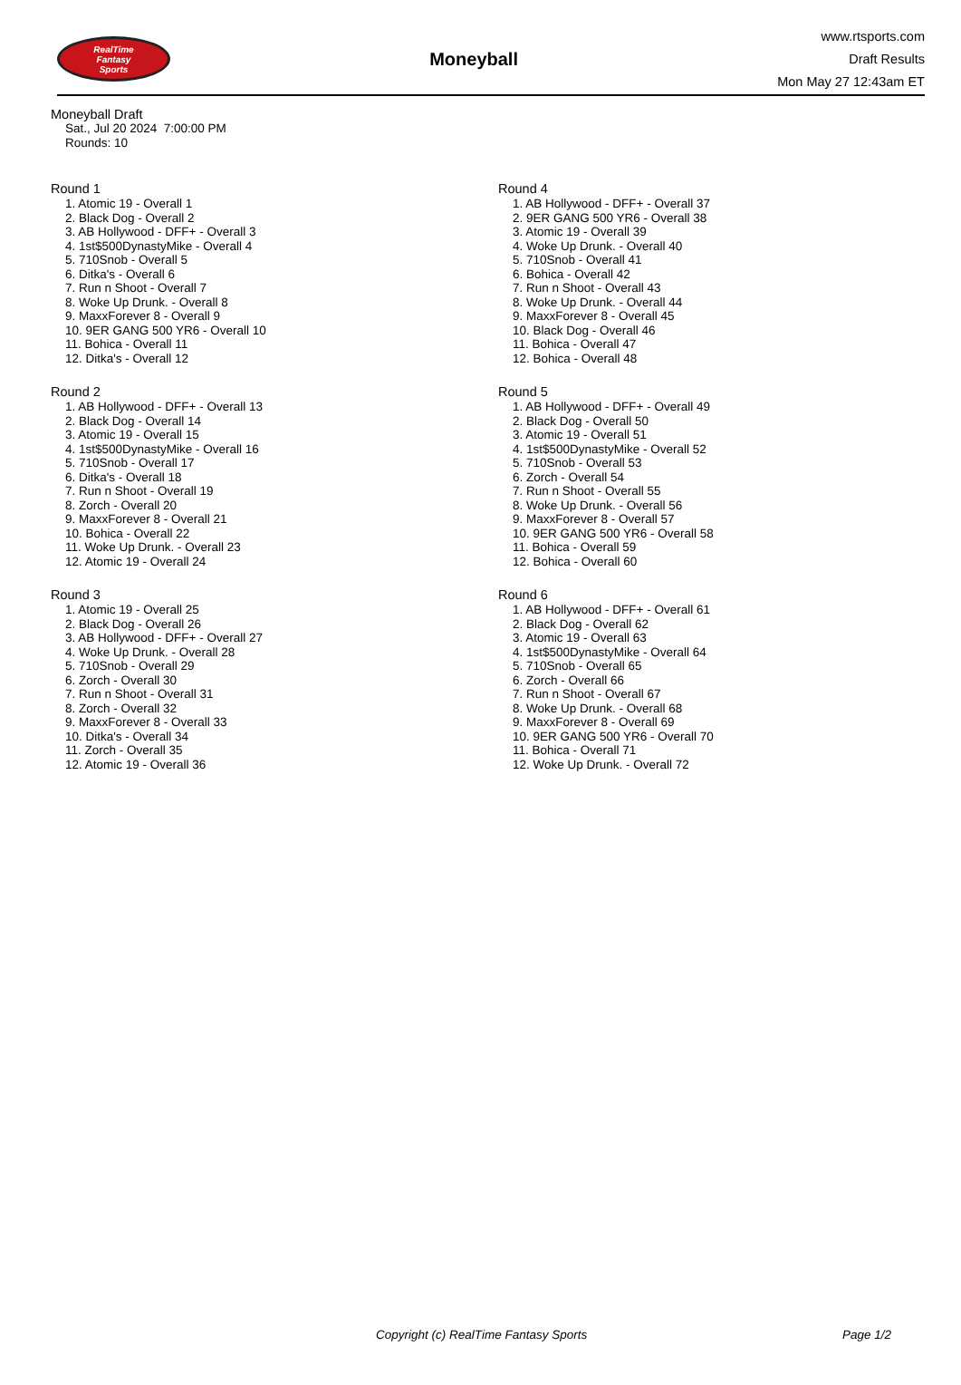RealTime
Fantasy
Sports
Moneyball
www.rtsports.com
Draft Results
Mon May 27 12:43am ET
Moneyball Draft
Sat., Jul 20 2024 7:00:00 PM
Rounds: 10
Round 1
1. Atomic 19 - Overall 1
2. Black Dog - Overall 2
3. AB Hollywood - DFF+ - Overall 3
4. 1st$500DynastyMike - Overall 4
5. 710Snob - Overall 5
6. Ditka's - Overall 6
7. Run n Shoot - Overall 7
8. Woke Up Drunk. - Overall 8
9. MaxxForever 8 - Overall 9
10. 9ER GANG 500 YR6 - Overall 10
11. Bohica - Overall 11
12. Ditka's - Overall 12
Round 2
1. AB Hollywood - DFF+ - Overall 13
2. Black Dog - Overall 14
3. Atomic 19 - Overall 15
4. 1st$500DynastyMike - Overall 16
5. 710Snob - Overall 17
6. Ditka's - Overall 18
7. Run n Shoot - Overall 19
8. Zorch - Overall 20
9. MaxxForever 8 - Overall 21
10. Bohica - Overall 22
11. Woke Up Drunk. - Overall 23
12. Atomic 19 - Overall 24
Round 3
1. Atomic 19 - Overall 25
2. Black Dog - Overall 26
3. AB Hollywood - DFF+ - Overall 27
4. Woke Up Drunk. - Overall 28
5. 710Snob - Overall 29
6. Zorch - Overall 30
7. Run n Shoot - Overall 31
8. Zorch - Overall 32
9. MaxxForever 8 - Overall 33
10. Ditka's - Overall 34
11. Zorch - Overall 35
12. Atomic 19 - Overall 36
Round 4
1. AB Hollywood - DFF+ - Overall 37
2. 9ER GANG 500 YR6 - Overall 38
3. Atomic 19 - Overall 39
4. Woke Up Drunk. - Overall 40
5. 710Snob - Overall 41
6. Bohica - Overall 42
7. Run n Shoot - Overall 43
8. Woke Up Drunk. - Overall 44
9. MaxxForever 8 - Overall 45
10. Black Dog - Overall 46
11. Bohica - Overall 47
12. Bohica - Overall 48
Round 5
1. AB Hollywood - DFF+ - Overall 49
2. Black Dog - Overall 50
3. Atomic 19 - Overall 51
4. 1st$500DynastyMike - Overall 52
5. 710Snob - Overall 53
6. Zorch - Overall 54
7. Run n Shoot - Overall 55
8. Woke Up Drunk. - Overall 56
9. MaxxForever 8 - Overall 57
10. 9ER GANG 500 YR6 - Overall 58
11. Bohica - Overall 59
12. Bohica - Overall 60
Round 6
1. AB Hollywood - DFF+ - Overall 61
2. Black Dog - Overall 62
3. Atomic 19 - Overall 63
4. 1st$500DynastyMike - Overall 64
5. 710Snob - Overall 65
6. Zorch - Overall 66
7. Run n Shoot - Overall 67
8. Woke Up Drunk. - Overall 68
9. MaxxForever 8 - Overall 69
10. 9ER GANG 500 YR6 - Overall 70
11. Bohica - Overall 71
12. Woke Up Drunk. - Overall 72
Copyright (c) RealTime Fantasy Sports Page 1/2